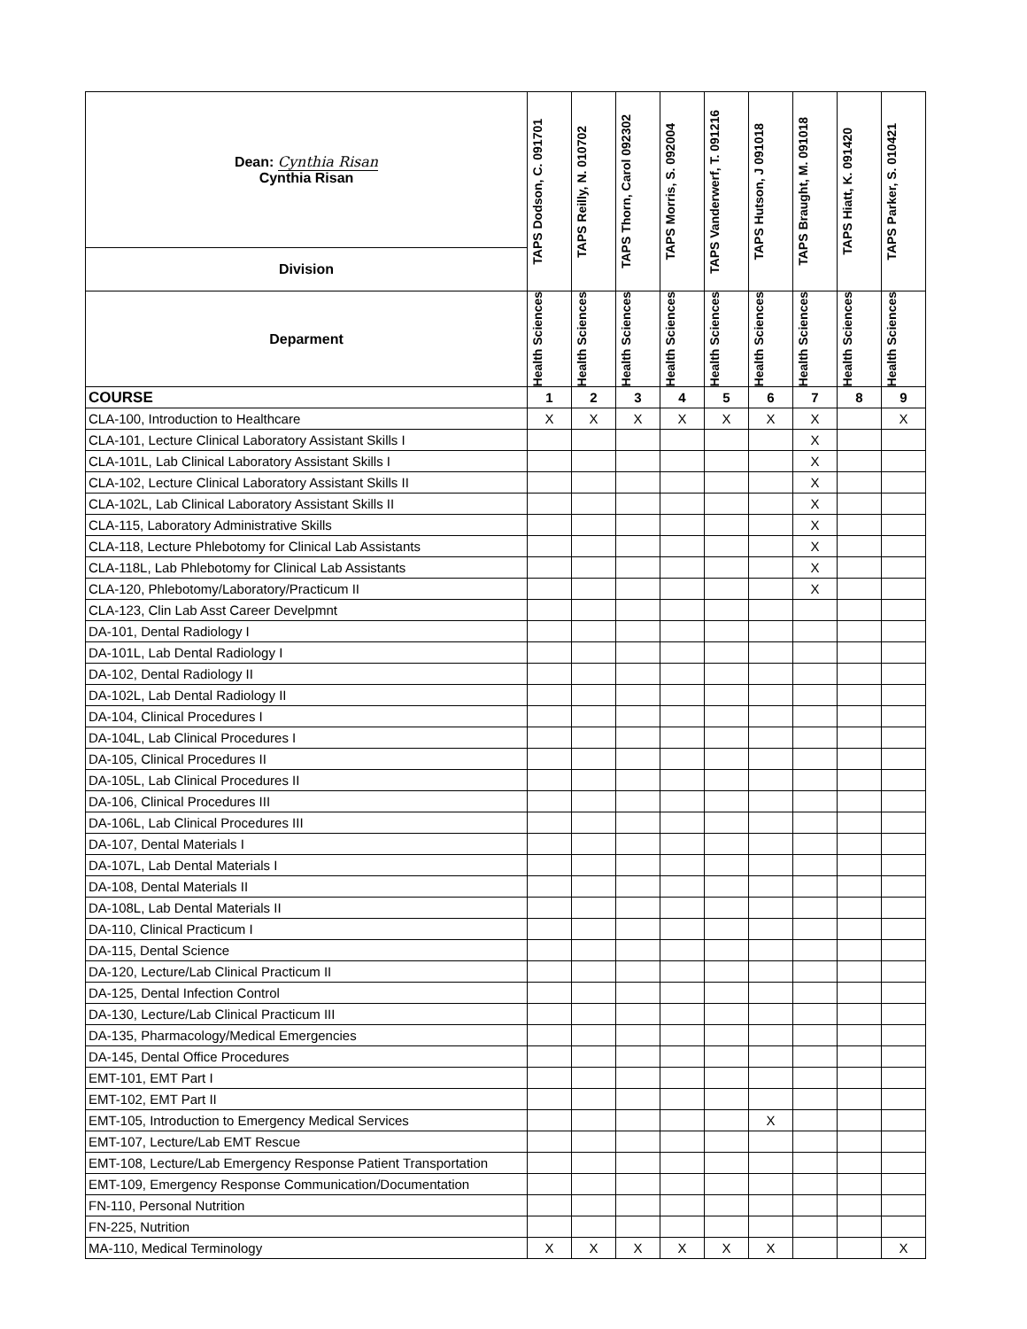| Dean: Cynthia Risan Cynthia Risan | TAPS Dodson, C. 091701 | TAPS Reilly, N. 010702 | TAPS Thorn, Carol 092302 | TAPS Morris, S. 092004 | TAPS Vanderwerf, T. 091216 | TAPS Hutson, J 091018 | TAPS Braught, M. 091018 | TAPS Hiatt, K. 091420 | TAPS Parker, S. 010421 |
| --- | --- | --- | --- | --- | --- | --- | --- | --- | --- |
| Division | | | | | | | | | |
| Deparment | Health Sciences | Health Sciences | Health Sciences | Health Sciences | Health Sciences | Health Sciences | Health Sciences | Health Sciences | Health Sciences |
| COURSE | 1 | 2 | 3 | 4 | 5 | 6 | 7 | 8 | 9 |
| CLA-100, Introduction to Healthcare | X | X | X | X | X | X | X | | X |
| CLA-101, Lecture Clinical Laboratory Assistant Skills I | | | | | | | X | | |
| CLA-101L, Lab Clinical Laboratory Assistant Skills I | | | | | | | X | | |
| CLA-102, Lecture Clinical Laboratory Assistant Skills II | | | | | | | X | | |
| CLA-102L, Lab Clinical Laboratory Assistant Skills II | | | | | | | X | | |
| CLA-115, Laboratory Administrative Skills | | | | | | | X | | |
| CLA-118, Lecture Phlebotomy for Clinical Lab Assistants | | | | | | | X | | |
| CLA-118L, Lab Phlebotomy for Clinical Lab Assistants | | | | | | | X | | |
| CLA-120, Phlebotomy/Laboratory/Practicum II | | | | | | | X | | |
| CLA-123, Clin Lab Asst Career Develpmnt | | | | | | | | | |
| DA-101, Dental Radiology I | | | | | | | | | |
| DA-101L, Lab Dental Radiology I | | | | | | | | | |
| DA-102, Dental Radiology II | | | | | | | | | |
| DA-102L, Lab Dental Radiology II | | | | | | | | | |
| DA-104, Clinical Procedures I | | | | | | | | | |
| DA-104L, Lab Clinical Procedures I | | | | | | | | | |
| DA-105, Clinical Procedures II | | | | | | | | | |
| DA-105L, Lab Clinical Procedures II | | | | | | | | | |
| DA-106, Clinical Procedures III | | | | | | | | | |
| DA-106L, Lab Clinical Procedures III | | | | | | | | | |
| DA-107, Dental Materials I | | | | | | | | | |
| DA-107L, Lab Dental Materials I | | | | | | | | | |
| DA-108, Dental Materials II | | | | | | | | | |
| DA-108L, Lab Dental Materials II | | | | | | | | | |
| DA-110, Clinical Practicum I | | | | | | | | | |
| DA-115, Dental Science | | | | | | | | | |
| DA-120, Lecture/Lab Clinical Practicum II | | | | | | | | | |
| DA-125, Dental Infection Control | | | | | | | | | |
| DA-130, Lecture/Lab Clinical Practicum III | | | | | | | | | |
| DA-135, Pharmacology/Medical Emergencies | | | | | | | | | |
| DA-145, Dental Office Procedures | | | | | | | | | |
| EMT-101, EMT Part I | | | | | | | | | |
| EMT-102, EMT Part II | | | | | | | | | |
| EMT-105, Introduction to Emergency Medical Services | | | | | | X | | | |
| EMT-107, Lecture/Lab EMT Rescue | | | | | | | | | |
| EMT-108, Lecture/Lab Emergency Response Patient Transportation | | | | | | | | | |
| EMT-109, Emergency Response Communication/Documentation | | | | | | | | | |
| FN-110, Personal Nutrition | | | | | | | | | |
| FN-225, Nutrition | | | | | | | | | |
| MA-110, Medical Terminology | X | X | X | X | X | X | | | X |